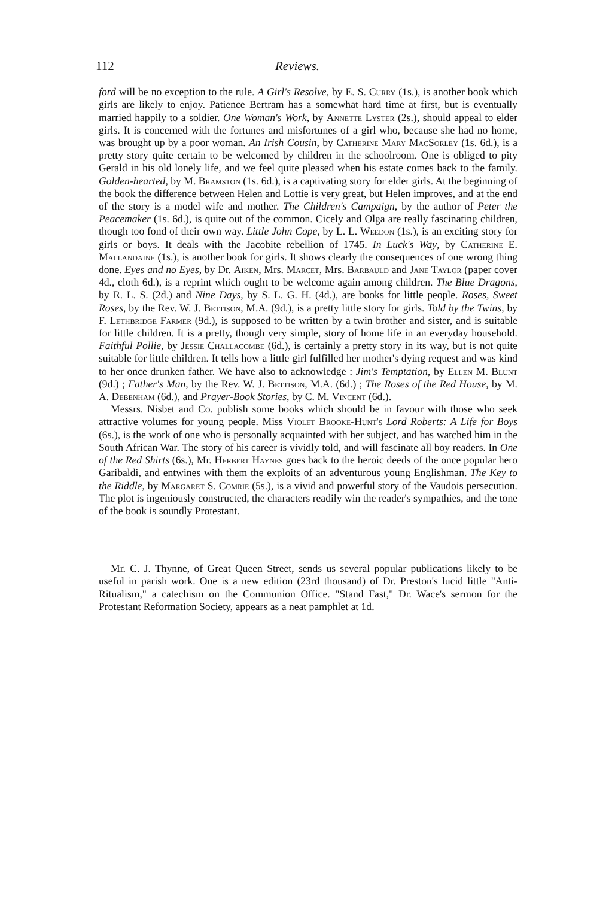112 Reviews.
ford will be no exception to the rule. A Girl's Resolve, by E. S. Curry (1s.), is another book which girls are likely to enjoy. Patience Bertram has a somewhat hard time at first, but is eventually married happily to a soldier. One Woman's Work, by Annette Lyster (2s.), should appeal to elder girls. It is concerned with the fortunes and misfortunes of a girl who, because she had no home, was brought up by a poor woman. An Irish Cousin, by Catherine Mary MacSorley (1s. 6d.), is a pretty story quite certain to be welcomed by children in the schoolroom. One is obliged to pity Gerald in his old lonely life, and we feel quite pleased when his estate comes back to the family. Golden-hearted, by M. Bramston (1s. 6d.), is a captivating story for elder girls. At the beginning of the book the difference between Helen and Lottie is very great, but Helen improves, and at the end of the story is a model wife and mother. The Children's Campaign, by the author of Peter the Peacemaker (1s. 6d.), is quite out of the common. Cicely and Olga are really fascinating children, though too fond of their own way. Little John Cope, by L. L. Weedon (1s.), is an exciting story for girls or boys. It deals with the Jacobite rebellion of 1745. In Luck's Way, by Catherine E. Mallandaine (1s.), is another book for girls. It shows clearly the consequences of one wrong thing done. Eyes and no Eyes, by Dr. Aiken, Mrs. Marcet, Mrs. Barbauld and Jane Taylor (paper cover 4d., cloth 6d.), is a reprint which ought to be welcome again among children. The Blue Dragons, by R. L. S. (2d.) and Nine Days, by S. L. G. H. (4d.), are books for little people. Roses, Sweet Roses, by the Rev. W. J. Bettison, M.A. (9d.), is a pretty little story for girls. Told by the Twins, by F. Lethbridge Farmer (9d.), is supposed to be written by a twin brother and sister, and is suitable for little children. It is a pretty, though very simple, story of home life in an everyday household. Faithful Pollie, by Jessie Challacombe (6d.), is certainly a pretty story in its way, but is not quite suitable for little children. It tells how a little girl fulfilled her mother's dying request and was kind to her once drunken father. We have also to acknowledge : Jim's Temptation, by Ellen M. Blunt (9d.) ; Father's Man, by the Rev. W. J. Bettison, M.A. (6d.) ; The Roses of the Red House, by M. A. Debenham (6d.), and Prayer-Book Stories, by C. M. Vincent (6d.).
Messrs. Nisbet and Co. publish some books which should be in favour with those who seek attractive volumes for young people. Miss Violet Brooke-Hunt's Lord Roberts: A Life for Boys (6s.), is the work of one who is personally acquainted with her subject, and has watched him in the South African War. The story of his career is vividly told, and will fascinate all boy readers. In One of the Red Shirts (6s.), Mr. Herbert Haynes goes back to the heroic deeds of the once popular hero Garibaldi, and entwines with them the exploits of an adventurous young Englishman. The Key to the Riddle, by Margaret S. Comrie (5s.), is a vivid and powerful story of the Vaudois persecution. The plot is ingeniously constructed, the characters readily win the reader's sympathies, and the tone of the book is soundly Protestant.
Mr. C. J. Thynne, of Great Queen Street, sends us several popular publications likely to be useful in parish work. One is a new edition (23rd thousand) of Dr. Preston's lucid little "Anti-Ritualism," a catechism on the Communion Office. "Stand Fast," Dr. Wace's sermon for the Protestant Reformation Society, appears as a neat pamphlet at 1d.